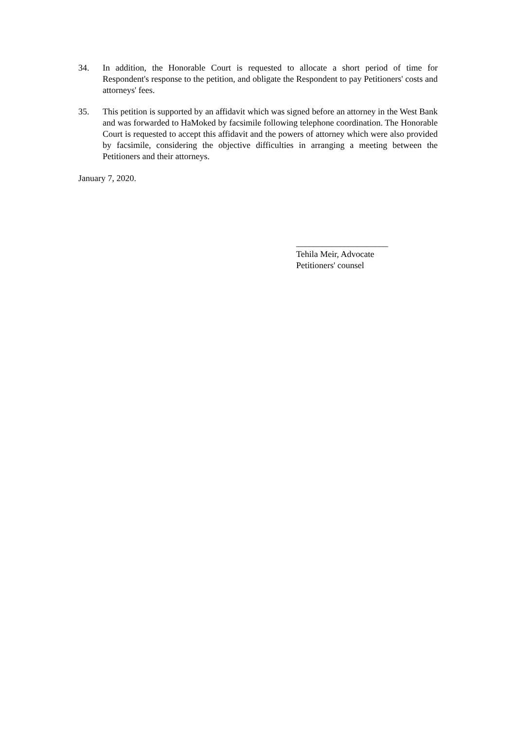34. In addition, the Honorable Court is requested to allocate a short period of time for Respondent's response to the petition, and obligate the Respondent to pay Petitioners' costs and attorneys' fees.
35. This petition is supported by an affidavit which was signed before an attorney in the West Bank and was forwarded to HaMoked by facsimile following telephone coordination. The Honorable Court is requested to accept this affidavit and the powers of attorney which were also provided by facsimile, considering the objective difficulties in arranging a meeting between the Petitioners and their attorneys.
January 7, 2020.
_____________________
Tehila Meir, Advocate
Petitioners' counsel